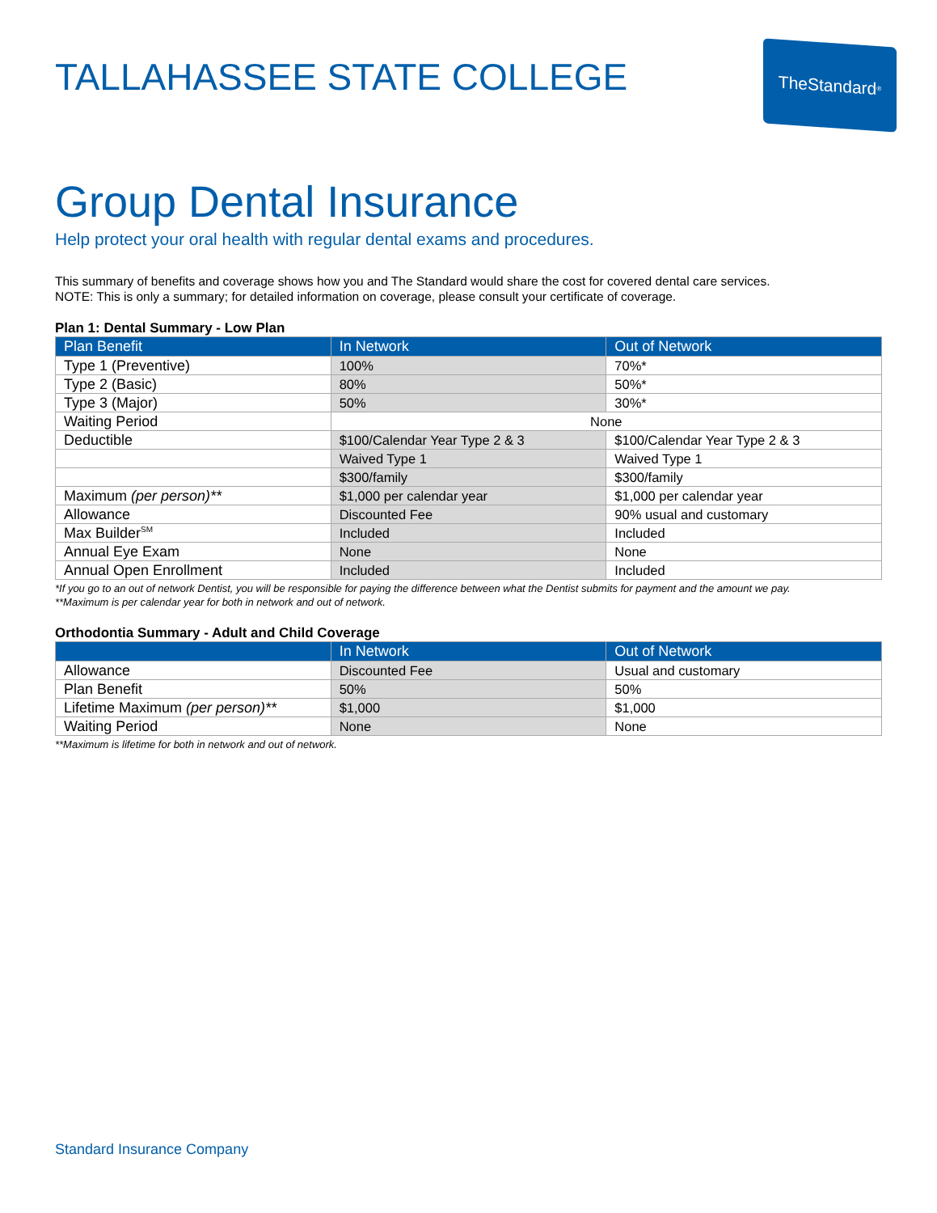TALLAHASSEE STATE COLLEGE
TheStandard<sup>®</sup>
Group Dental Insurance
Help protect your oral health with regular dental exams and procedures.
This summary of benefits and coverage shows how you and The Standard would share the cost for covered dental care services.
NOTE: This is only a summary; for detailed information on coverage, please consult your certificate of coverage.
Plan 1: Dental Summary - Low Plan
| Plan Benefit | In Network | Out of Network |
| --- | --- | --- |
| Type 1 (Preventive) | 100% | 70%* |
| Type 2 (Basic) | 80% | 50%* |
| Type 3 (Major) | 50% | 30%* |
| Waiting Period | None | |
| Deductible | $100/Calendar Year Type 2 & 3 | $100/Calendar Year Type 2 & 3 |
| | Waived Type 1 | Waived Type 1 |
| | $300/family | $300/family |
| Maximum (per person)** | $1,000 per calendar year | $1,000 per calendar year |
| Allowance | Discounted Fee | 90% usual and customary |
| Max Builder<sup>SM</sup> | Included | Included |
| Annual Eye Exam | None | None |
| Annual Open Enrollment | Included | Included |
*If you go to an out of network Dentist, you will be responsible for paying the difference between what the Dentist submits for payment and the amount we pay.
**Maximum is per calendar year for both in network and out of network.
Orthodontia Summary - Adult and Child Coverage
| | In Network | Out of Network |
| --- | --- | --- |
| Allowance | Discounted Fee | Usual and customary |
| Plan Benefit | 50% | 50% |
| Lifetime Maximum (per person)** | $1,000 | $1,000 |
| Waiting Period | None | None |
**Maximum is lifetime for both in network and out of network.
Standard Insurance Company